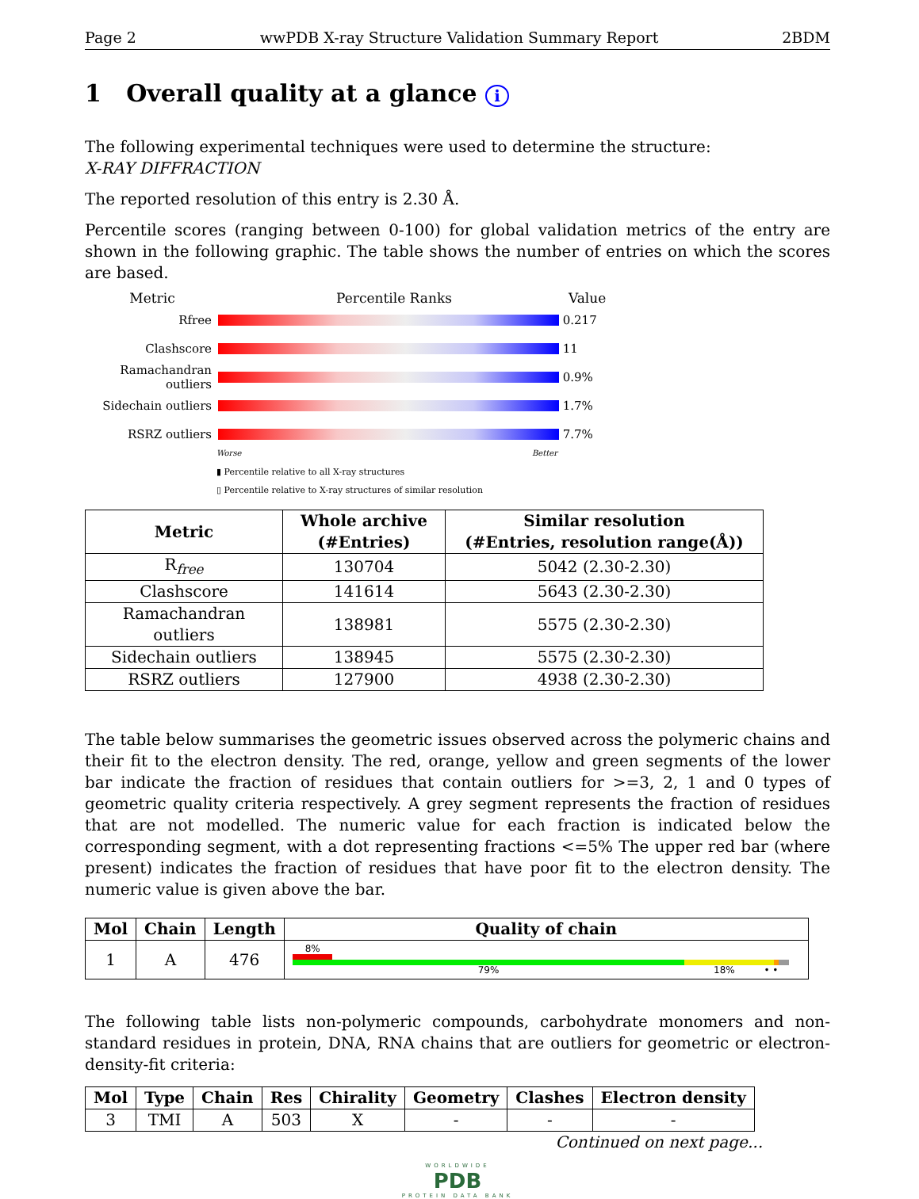Page 2 wwPDB X-ray Structure Validation Summary Report 2BDM
1 Overall quality at a glance i
The following experimental techniques were used to determine the structure:
X-RAY DIFFRACTION
The reported resolution of this entry is 2.30 Å.
Percentile scores (ranging between 0-100) for global validation metrics of the entry are shown in the following graphic. The table shows the number of entries on which the scores are based.
Metric Percentile Ranks Value
Rfree 0.217
Clashscore 11
Ramachandran outliers
0.9%
Sidechain outliers
1.7%
RSRZ outliers 7.7%
Worse Better
▮ Percentile relative to all X-ray structures
▯ Percentile relative to X-ray structures of similar resolution
| Metric | Whole archive (#Entries) | Similar resolution (#Entries, resolution range(Å)) |
| --- | --- | --- |
| R<sub>free</sub> | 130704 | 5042 (2.30-2.30) |
| Clashscore | 141614 | 5643 (2.30-2.30) |
| Ramachandran outliers | 138981 | 5575 (2.30-2.30) |
| Sidechain outliers | 138945 | 5575 (2.30-2.30) |
| RSRZ outliers | 127900 | 4938 (2.30-2.30) |
The table below summarises the geometric issues observed across the polymeric chains and their fit to the electron density. The red, orange, yellow and green segments of the lower bar indicate the fraction of residues that contain outliers for >=3, 2, 1 and 0 types of geometric quality criteria respectively. A grey segment represents the fraction of residues that are not modelled. The numeric value for each fraction is indicated below the corresponding segment, with a dot representing fractions <=5% The upper red bar (where present) indicates the fraction of residues that have poor fit to the electron density. The numeric value is given above the bar.
| Mol | Chain | Length | Quality of chain |
| --- | --- | --- | --- |
| 1 | A | 476 | 8% 79% 18% • • |
The following table lists non-polymeric compounds, carbohydrate monomers and non-standard residues in protein, DNA, RNA chains that are outliers for geometric or electron-density-fit criteria:
| Mol | Type | Chain | Res | Chirality | Geometry | Clashes | Electron density |
| --- | --- | --- | --- | --- | --- | --- | --- |
| 3 | TMI | A | 503 | X | - | - | - |
Continued on next page...
WORLDWIDE
PDB
PROTEIN DATA BANK